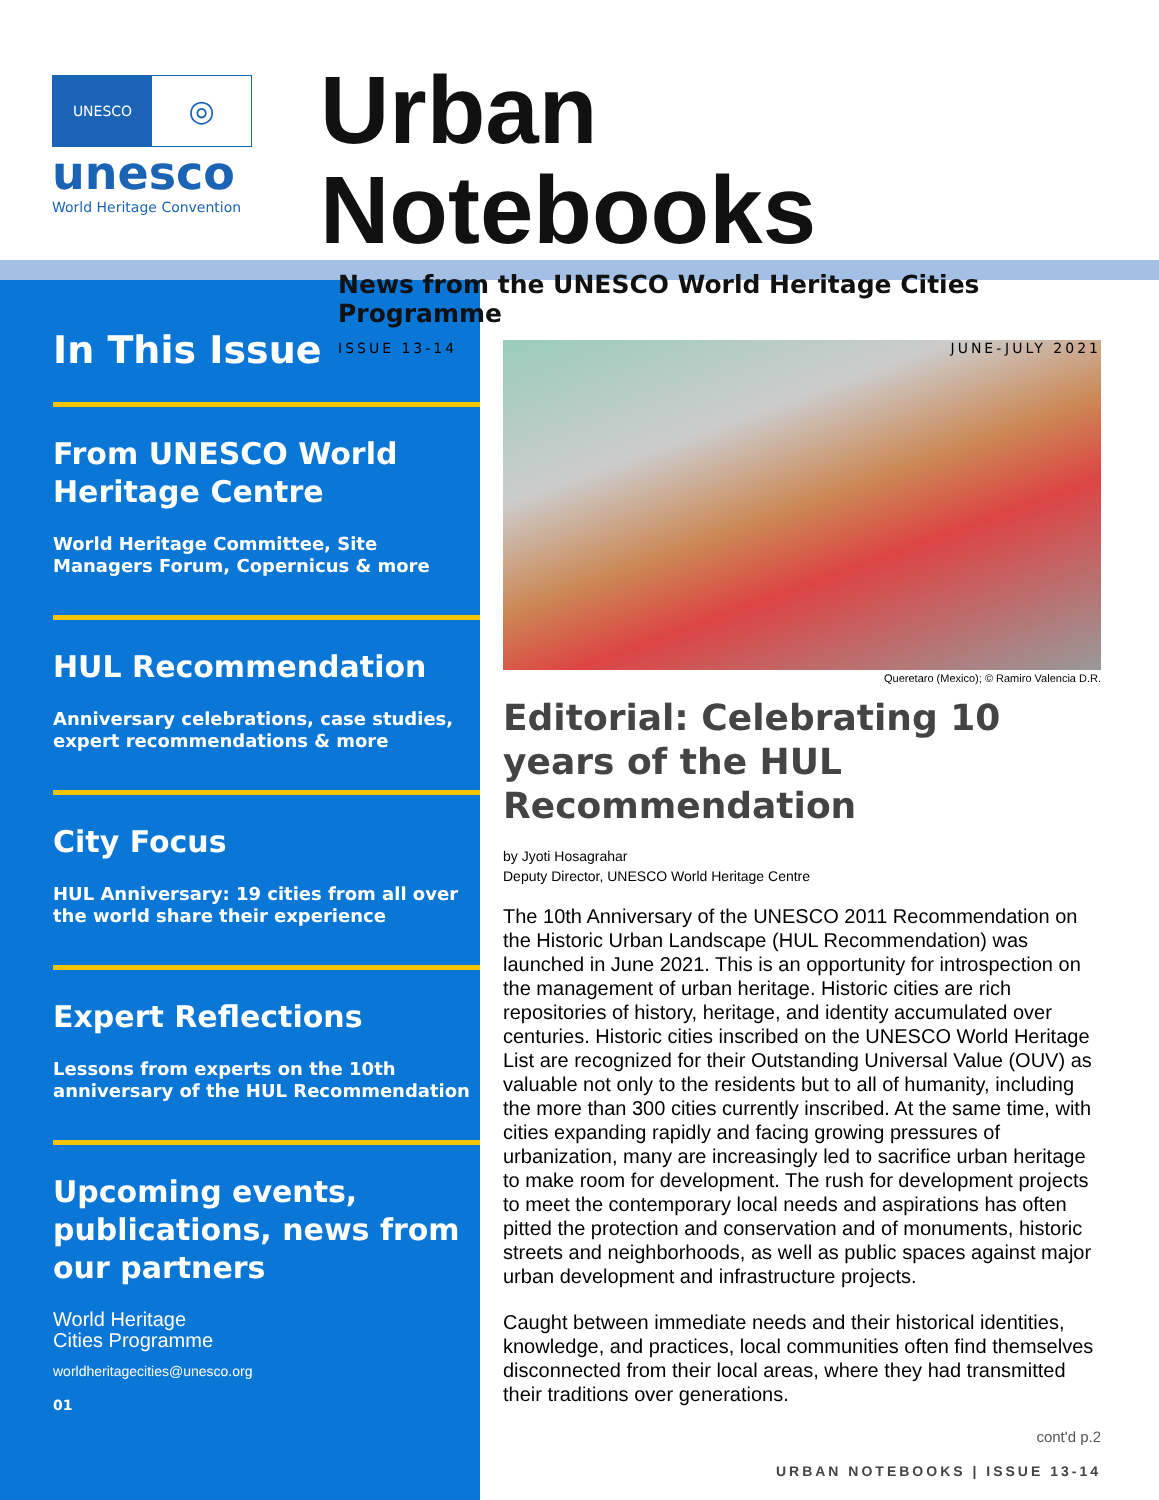UNESCO
◎
unesco
World Heritage Convention
Urban Notebooks
News from the UNESCO World Heritage Cities Programme
ISSUE 13-14 JUNE-JULY 2021
In This Issue
From UNESCO World Heritage Centre
World Heritage Committee, Site Managers Forum, Copernicus & more
HUL Recommendation
Anniversary celebrations, case studies, expert recommendations & more
City Focus
HUL Anniversary: 19 cities from all over the world share their experience
Expert Reflections
Lessons from experts on the 10th anniversary of the HUL Recommendation
Upcoming events, publications, news from our partners
World Heritage
Cities Programme
worldheritagecities@unesco.org
01
Queretaro (Mexico); © Ramiro Valencia D.R.
Editorial: Celebrating 10 years of the HUL Recommendation
by Jyoti Hosagrahar
Deputy Director, UNESCO World Heritage Centre
The 10th Anniversary of the UNESCO 2011 Recommendation on the Historic Urban Landscape (HUL Recommendation) was launched in June 2021. This is an opportunity for introspection on the management of urban heritage. Historic cities are rich repositories of history, heritage, and identity accumulated over centuries. Historic cities inscribed on the UNESCO World Heritage List are recognized for their Outstanding Universal Value (OUV) as valuable not only to the residents but to all of humanity, including the more than 300 cities currently inscribed. At the same time, with cities expanding rapidly and facing growing pressures of urbanization, many are increasingly led to sacrifice urban heritage to make room for development. The rush for development projects to meet the contemporary local needs and aspirations has often pitted the protection and conservation and of monuments, historic streets and neighborhoods, as well as public spaces against major urban development and infrastructure projects.
Caught between immediate needs and their historical identities, knowledge, and practices, local communities often find themselves disconnected from their local areas, where they had transmitted their traditions over generations.
cont'd p.2
URBAN NOTEBOOKS | ISSUE 13-14